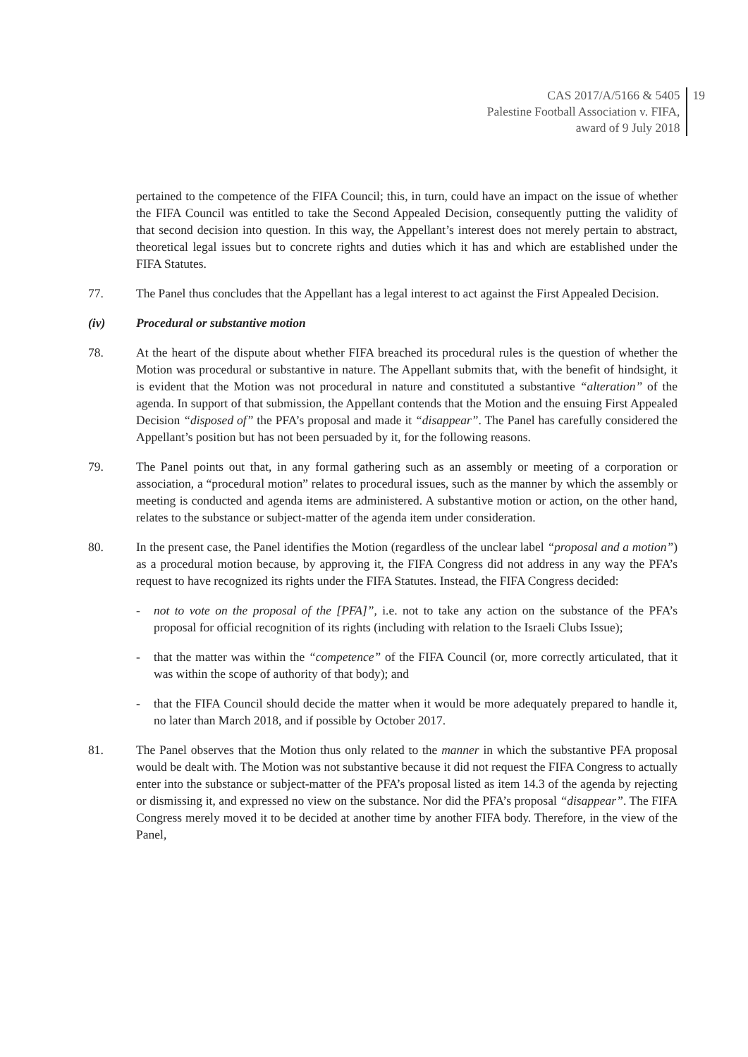CAS 2017/A/5166 & 5405
Palestine Football Association v. FIFA,
award of 9 July 2018
19
pertained to the competence of the FIFA Council; this, in turn, could have an impact on the issue of whether the FIFA Council was entitled to take the Second Appealed Decision, consequently putting the validity of that second decision into question. In this way, the Appellant’s interest does not merely pertain to abstract, theoretical legal issues but to concrete rights and duties which it has and which are established under the FIFA Statutes.
77. The Panel thus concludes that the Appellant has a legal interest to act against the First Appealed Decision.
(iv) Procedural or substantive motion
78. At the heart of the dispute about whether FIFA breached its procedural rules is the question of whether the Motion was procedural or substantive in nature. The Appellant submits that, with the benefit of hindsight, it is evident that the Motion was not procedural in nature and constituted a substantive “alteration” of the agenda. In support of that submission, the Appellant contends that the Motion and the ensuing First Appealed Decision “disposed of” the PFA’s proposal and made it “disappear”. The Panel has carefully considered the Appellant’s position but has not been persuaded by it, for the following reasons.
79. The Panel points out that, in any formal gathering such as an assembly or meeting of a corporation or association, a “procedural motion” relates to procedural issues, such as the manner by which the assembly or meeting is conducted and agenda items are administered. A substantive motion or action, on the other hand, relates to the substance or subject-matter of the agenda item under consideration.
80. In the present case, the Panel identifies the Motion (regardless of the unclear label “proposal and a motion”) as a procedural motion because, by approving it, the FIFA Congress did not address in any way the PFA’s request to have recognized its rights under the FIFA Statutes. Instead, the FIFA Congress decided:
- not to vote on the proposal of the [PFA]”, i.e. not to take any action on the substance of the PFA’s proposal for official recognition of its rights (including with relation to the Israeli Clubs Issue);
- that the matter was within the “competence” of the FIFA Council (or, more correctly articulated, that it was within the scope of authority of that body); and
- that the FIFA Council should decide the matter when it would be more adequately prepared to handle it, no later than March 2018, and if possible by October 2017.
81. The Panel observes that the Motion thus only related to the manner in which the substantive PFA proposal would be dealt with. The Motion was not substantive because it did not request the FIFA Congress to actually enter into the substance or subject-matter of the PFA’s proposal listed as item 14.3 of the agenda by rejecting or dismissing it, and expressed no view on the substance. Nor did the PFA’s proposal “disappear”. The FIFA Congress merely moved it to be decided at another time by another FIFA body. Therefore, in the view of the Panel,